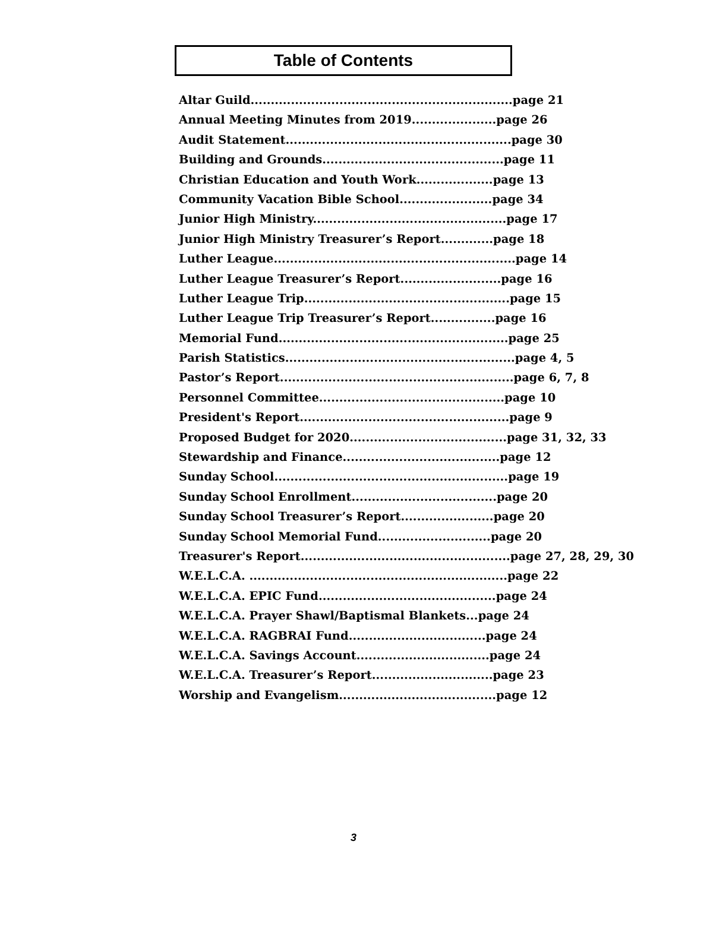Table of Contents
Altar Guild.................................................................page 21
Annual Meeting Minutes from 2019.....................page 26
Audit Statement........................................................page 30
Building and Grounds.............................................page 11
Christian Education and Youth Work...................page 13
Community Vacation Bible School.......................page 34
Junior High Ministry................................................page 17
Junior High Ministry Treasurer’s Report.............page 18
Luther League............................................................page 14
Luther League Treasurer’s Report.........................page 16
Luther League Trip...................................................page 15
Luther League Trip Treasurer’s Report................page 16
Memorial Fund.........................................................page 25
Parish Statistics.........................................................page 4, 5
Pastor’s Report..........................................................page 6, 7, 8
Personnel Committee..............................................page 10
President's Report....................................................page 9
Proposed Budget for 2020.......................................page 31, 32, 33
Stewardship and Finance.......................................page 12
Sunday School..........................................................page 19
Sunday School Enrollment....................................page 20
Sunday School Treasurer’s Report.......................page 20
Sunday School Memorial Fund............................page 20
Treasurer's Report....................................................page 27, 28, 29, 30
W.E.L.C.A. ................................................................page 22
W.E.L.C.A. EPIC Fund............................................page 24
W.E.L.C.A. Prayer Shawl/Baptismal Blankets...page 24
W.E.L.C.A. RAGBRAI Fund..................................page 24
W.E.L.C.A. Savings Account.................................page 24
W.E.L.C.A. Treasurer’s Report..............................page 23
Worship and Evangelism.......................................page 12
3